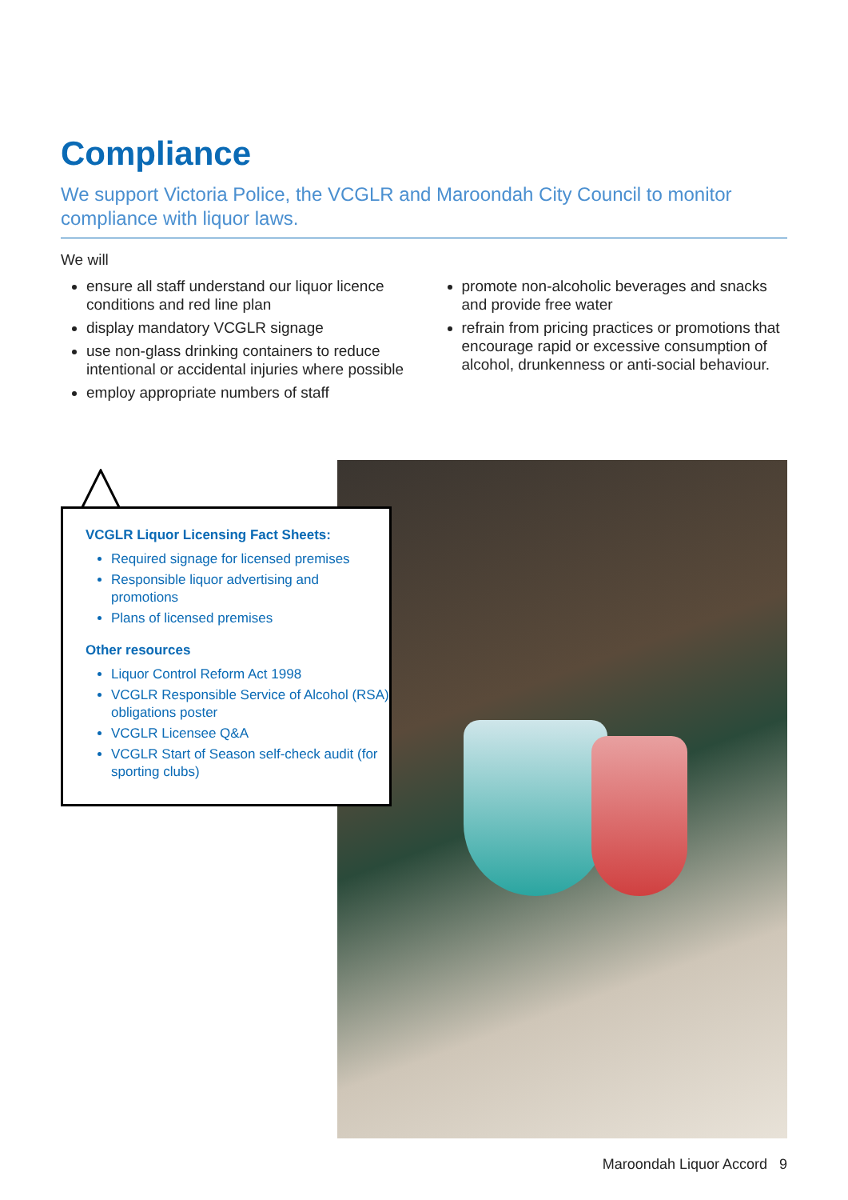Compliance
We support Victoria Police, the VCGLR and Maroondah City Council to monitor compliance with liquor laws.
We will
ensure all staff understand our liquor licence conditions and red line plan
display mandatory VCGLR signage
use non-glass drinking containers to reduce intentional or accidental injuries where possible
employ appropriate numbers of staff
promote non-alcoholic beverages and snacks and provide free water
refrain from pricing practices or promotions that encourage rapid or excessive consumption of alcohol, drunkenness or anti-social behaviour.
VCGLR Liquor Licensing Fact Sheets:
Required signage for licensed premises
Responsible liquor advertising and promotions
Plans of licensed premises
Other resources
Liquor Control Reform Act 1998
VCGLR Responsible Service of Alcohol (RSA) obligations poster
VCGLR Licensee Q&A
VCGLR Start of Season self-check audit (for sporting clubs)
Maroondah Liquor Accord 9